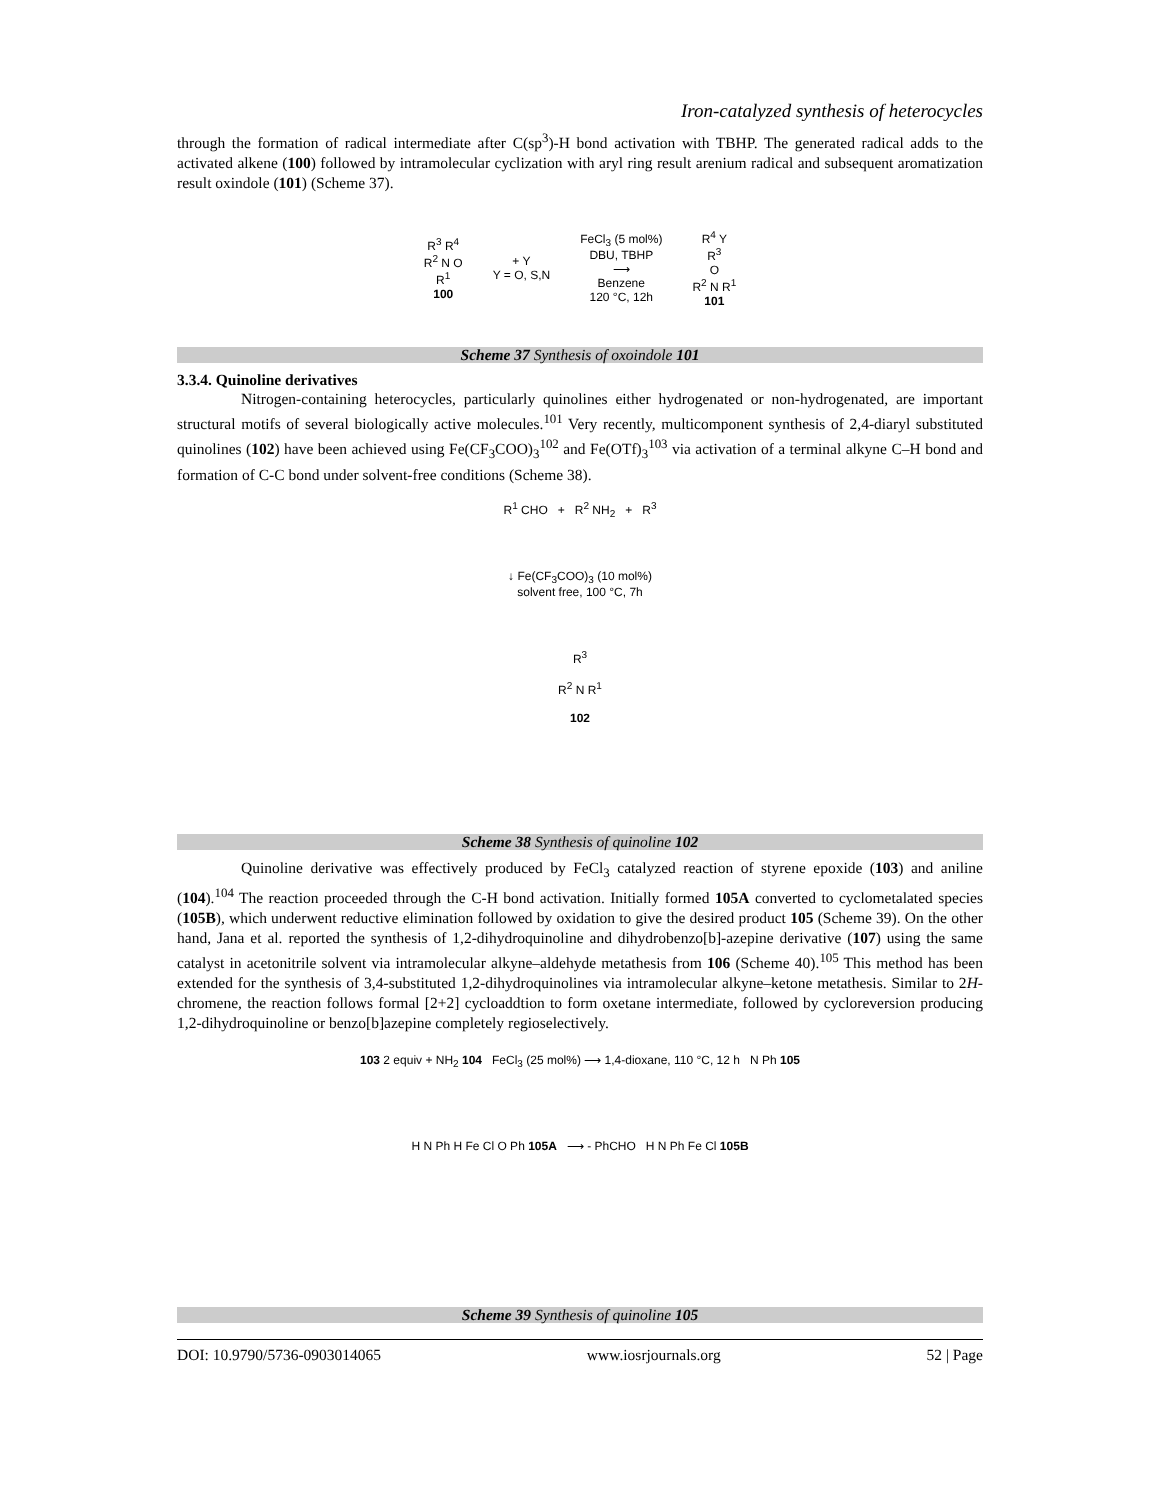Iron-catalyzed synthesis of heterocycles
through the formation of radical intermediate after C(sp<sup>3</sup>)-H bond activation with TBHP. The generated radical adds to the activated alkene (100) followed by intramolecular cyclization with aryl ring result arenium radical and subsequent aromatization result oxindole (101) (Scheme 37).
R<sup>3</sup> R<sup>4</sup>
R<sup>2</sup> N O
R<sup>1</sup>
100
+ Y
Y = O, S,N
FeCl<sub>3</sub> (5 mol%)
DBU, TBHP
⟶
Benzene
120 °C, 12h
R<sup>4</sup> Y
R<sup>3</sup>
O
R<sup>2</sup> N R<sup>1</sup>
101
Scheme 37 Synthesis of oxoindole 101
3.3.4. Quinoline derivatives
Nitrogen-containing heterocycles, particularly quinolines either hydrogenated or non-hydrogenated, are important structural motifs of several biologically active molecules.<sup>101</sup> Very recently, multicomponent synthesis of 2,4-diaryl substituted quinolines (102) have been achieved using Fe(CF<sub>3</sub>COO)<sub>3</sub><sup>102</sup> and Fe(OTf)<sub>3</sub><sup>103</sup> via activation of a terminal alkyne C–H bond and formation of C-C bond under solvent-free conditions (Scheme 38).
R<sup>1</sup> CHO + R<sup>2</sup> NH<sub>2</sub> + R<sup>3</sup>
↓ Fe(CF<sub>3</sub>COO)<sub>3</sub> (10 mol%)
solvent free, 100 °C, 7h
R<sup>3</sup>
R<sup>2</sup> N R<sup>1</sup>
102
Scheme 38 Synthesis of quinoline 102
Quinoline derivative was effectively produced by FeCl<sub>3</sub> catalyzed reaction of styrene epoxide (103) and aniline (104).<sup>104</sup> The reaction proceeded through the C-H bond activation. Initially formed 105A converted to cyclometalated species (105B), which underwent reductive elimination followed by oxidation to give the desired product 105 (Scheme 39). On the other hand, Jana et al. reported the synthesis of 1,2-dihydroquinoline and dihydrobenzo[b]-azepine derivative (107) using the same catalyst in acetonitrile solvent via intramolecular alkyne–aldehyde metathesis from 106 (Scheme 40).<sup>105</sup> This method has been extended for the synthesis of 3,4-substituted 1,2-dihydroquinolines via intramolecular alkyne–ketone metathesis. Similar to 2H-chromene, the reaction follows formal [2+2] cycloaddtion to form oxetane intermediate, followed by cycloreversion producing 1,2-dihydroquinoline or benzo[b]azepine completely regioselectively.
103 2 equiv + NH<sub>2</sub> 104 FeCl<sub>3</sub> (25 mol%) ⟶ 1,4-dioxane, 110 °C, 12 h N Ph 105
H N Ph H Fe Cl O Ph 105A ⟶ - PhCHO H N Ph Fe Cl 105B
Scheme 39 Synthesis of quinoline 105
DOI: 10.9790/5736-0903014065 www.iosrjournals.org 52 | Page